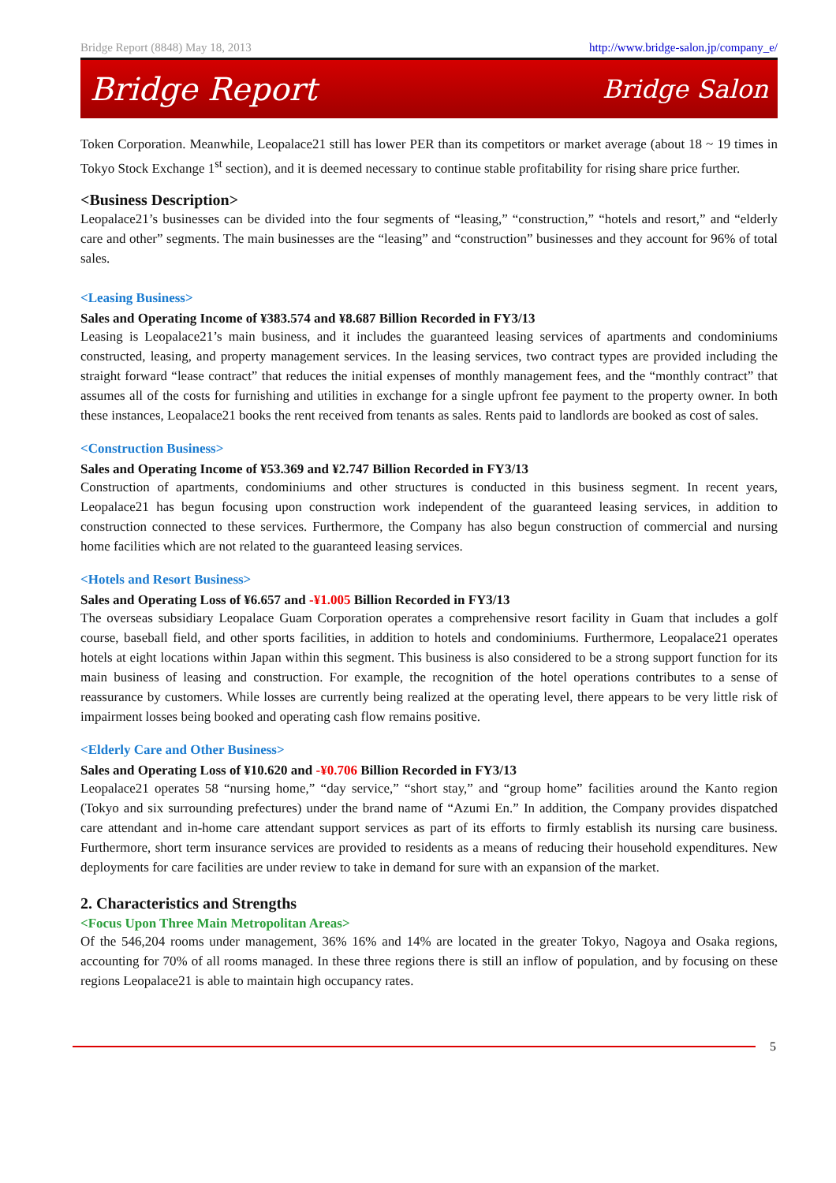Bridge Report (8848) May 18, 2013 http://www.bridge-salon.jp/company_e/
Bridge Report Bridge Salon
Token Corporation. Meanwhile, Leopalace21 still has lower PER than its competitors or market average (about 18 ~ 19 times in Tokyo Stock Exchange 1<sup>st</sup> section), and it is deemed necessary to continue stable profitability for rising share price further.
<Business Description>
Leopalace21’s businesses can be divided into the four segments of “leasing,” “construction,” “hotels and resort,” and “elderly care and other” segments. The main businesses are the “leasing” and “construction” businesses and they account for 96% of total sales.
<Leasing Business>
Sales and Operating Income of ¥383.574 and ¥8.687 Billion Recorded in FY3/13
Leasing is Leopalace21’s main business, and it includes the guaranteed leasing services of apartments and condominiums constructed, leasing, and property management services. In the leasing services, two contract types are provided including the straight forward “lease contract” that reduces the initial expenses of monthly management fees, and the “monthly contract” that assumes all of the costs for furnishing and utilities in exchange for a single upfront fee payment to the property owner. In both these instances, Leopalace21 books the rent received from tenants as sales. Rents paid to landlords are booked as cost of sales.
<Construction Business>
Sales and Operating Income of ¥53.369 and ¥2.747 Billion Recorded in FY3/13
Construction of apartments, condominiums and other structures is conducted in this business segment. In recent years, Leopalace21 has begun focusing upon construction work independent of the guaranteed leasing services, in addition to construction connected to these services. Furthermore, the Company has also begun construction of commercial and nursing home facilities which are not related to the guaranteed leasing services.
<Hotels and Resort Business>
Sales and Operating Loss of ¥6.657 and -¥1.005 Billion Recorded in FY3/13
The overseas subsidiary Leopalace Guam Corporation operates a comprehensive resort facility in Guam that includes a golf course, baseball field, and other sports facilities, in addition to hotels and condominiums. Furthermore, Leopalace21 operates hotels at eight locations within Japan within this segment. This business is also considered to be a strong support function for its main business of leasing and construction. For example, the recognition of the hotel operations contributes to a sense of reassurance by customers. While losses are currently being realized at the operating level, there appears to be very little risk of impairment losses being booked and operating cash flow remains positive.
<Elderly Care and Other Business>
Sales and Operating Loss of ¥10.620 and -¥0.706 Billion Recorded in FY3/13
Leopalace21 operates 58 “nursing home,” “day service,” “short stay,” and “group home” facilities around the Kanto region (Tokyo and six surrounding prefectures) under the brand name of “Azumi En.” In addition, the Company provides dispatched care attendant and in-home care attendant support services as part of its efforts to firmly establish its nursing care business. Furthermore, short term insurance services are provided to residents as a means of reducing their household expenditures. New deployments for care facilities are under review to take in demand for sure with an expansion of the market.
2. Characteristics and Strengths
<Focus Upon Three Main Metropolitan Areas>
Of the 546,204 rooms under management, 36% 16% and 14% are located in the greater Tokyo, Nagoya and Osaka regions, accounting for 70% of all rooms managed. In these three regions there is still an inflow of population, and by focusing on these regions Leopalace21 is able to maintain high occupancy rates.
5